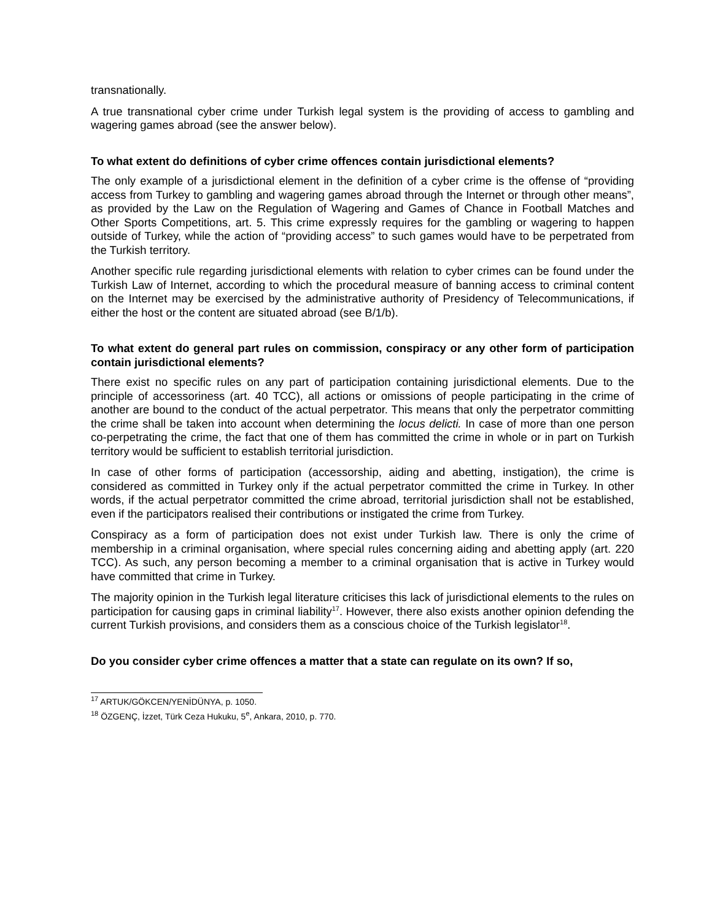transnationally.
A true transnational cyber crime under Turkish legal system is the providing of access to gambling and wagering games abroad (see the answer below).
To what extent do definitions of cyber crime offences contain jurisdictional elements?
The only example of a jurisdictional element in the definition of a cyber crime is the offense of “providing access from Turkey to gambling and wagering games abroad through the Internet or through other means”, as provided by the Law on the Regulation of Wagering and Games of Chance in Football Matches and Other Sports Competitions, art. 5. This crime expressly requires for the gambling or wagering to happen outside of Turkey, while the action of “providing access” to such games would have to be perpetrated from the Turkish territory.
Another specific rule regarding jurisdictional elements with relation to cyber crimes can be found under the Turkish Law of Internet, according to which the procedural measure of banning access to criminal content on the Internet may be exercised by the administrative authority of Presidency of Telecommunications, if either the host or the content are situated abroad (see B/1/b).
To what extent do general part rules on commission, conspiracy or any other form of participation contain jurisdictional elements?
There exist no specific rules on any part of participation containing jurisdictional elements. Due to the principle of accessoriness (art. 40 TCC), all actions or omissions of people participating in the crime of another are bound to the conduct of the actual perpetrator. This means that only the perpetrator committing the crime shall be taken into account when determining the locus delicti. In case of more than one person co-perpetrating the crime, the fact that one of them has committed the crime in whole or in part on Turkish territory would be sufficient to establish territorial jurisdiction.
In case of other forms of participation (accessorship, aiding and abetting, instigation), the crime is considered as committed in Turkey only if the actual perpetrator committed the crime in Turkey. In other words, if the actual perpetrator committed the crime abroad, territorial jurisdiction shall not be established, even if the participators realised their contributions or instigated the crime from Turkey.
Conspiracy as a form of participation does not exist under Turkish law. There is only the crime of membership in a criminal organisation, where special rules concerning aiding and abetting apply (art. 220 TCC). As such, any person becoming a member to a criminal organisation that is active in Turkey would have committed that crime in Turkey.
The majority opinion in the Turkish legal literature criticises this lack of jurisdictional elements to the rules on participation for causing gaps in criminal liability<sup>17</sup>. However, there also exists another opinion defending the current Turkish provisions, and considers them as a conscious choice of the Turkish legislator<sup>18</sup>.
Do you consider cyber crime offences a matter that a state can regulate on its own? If so,
<sup>17</sup> ARTUK/GÖKCEN/YENİDÜNYA, p. 1050.
<sup>18</sup> ÖZGENÇ, İzzet, Türk Ceza Hukuku, 5<sup>e</sup>, Ankara, 2010, p. 770.